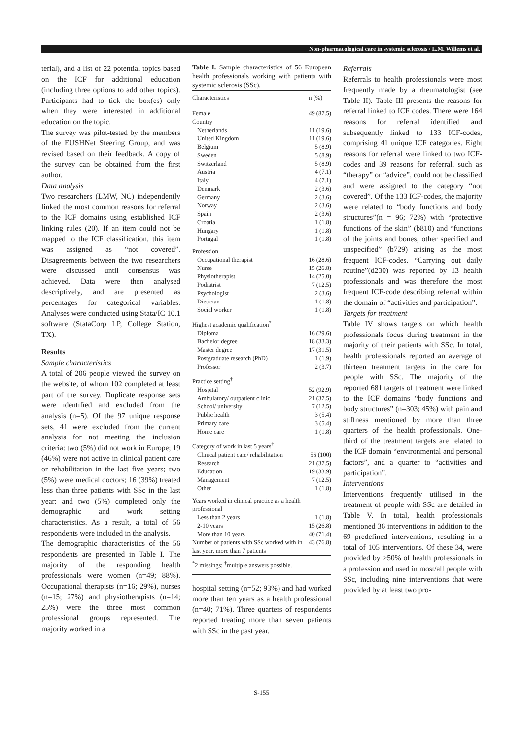Non-pharmacological care in systemic sclerosis / L.M. Willems et al.
terial), and a list of 22 potential topics based on the ICF for additional education (including three options to add other topics). Participants had to tick the box(es) only when they were interested in additional education on the topic.
The survey was pilot-tested by the members of the EUSHNet Steering Group, and was revised based on their feedback. A copy of the survey can be obtained from the first author.
Data analysis
Two researchers (LMW, NC) independently linked the most common reasons for referral to the ICF domains using established ICF linking rules (20). If an item could not be mapped to the ICF classification, this item was assigned as “not covered”. Disagreements between the two researchers were discussed until consensus was achieved. Data were then analysed descriptively, and are presented as percentages for categorical variables. Analyses were conducted using Stata/IC 10.1 software (StataCorp LP, College Station, TX).
Results
Sample characteristics
A total of 206 people viewed the survey on the website, of whom 102 completed at least part of the survey. Duplicate response sets were identified and excluded from the analysis (n=5). Of the 97 unique response sets, 41 were excluded from the current analysis for not meeting the inclusion criteria: two (5%) did not work in Europe; 19 (46%) were not active in clinical patient care or rehabilitation in the last five years; two (5%) were medical doctors; 16 (39%) treated less than three patients with SSc in the last year; and two (5%) completed only the demographic and work setting characteristics. As a result, a total of 56 respondents were included in the analysis.
The demographic characteristics of the 56 respondents are presented in Table I. The majority of the responding health professionals were women (n=49; 88%). Occupational therapists (n=16; 29%), nurses (n=15; 27%) and physiotherapists (n=14; 25%) were the three most common professional groups represented. The majority worked in a
Table I. Sample characteristics of 56 European health professionals working with patients with systemic sclerosis (SSc).
| Characteristics | n (%) |
| --- | --- |
| Female | 49 (87.5) |
| Country | |
| Netherlands | 11 (19.6) |
| United Kingdom | 11 (19.6) |
| Belgium | 5 (8.9) |
| Sweden | 5 (8.9) |
| Switzerland | 5 (8.9) |
| Austria | 4 (7.1) |
| Italy | 4 (7.1) |
| Denmark | 2 (3.6) |
| Germany | 2 (3.6) |
| Norway | 2 (3.6) |
| Spain | 2 (3.6) |
| Croatia | 1 (1.8) |
| Hungary | 1 (1.8) |
| Portugal | 1 (1.8) |
| Profession | |
| Occupational therapist | 16 (28.6) |
| Nurse | 15 (26.8) |
| Physiotherapist | 14 (25.0) |
| Podiatrist | 7 (12.5) |
| Psychologist | 2 (3.6) |
| Dietician | 1 (1.8) |
| Social worker | 1 (1.8) |
| Highest academic qualification<sup>*</sup> | |
| Diploma | 16 (29.6) |
| Bachelor degree | 18 (33.3) |
| Master degree | 17 (31.5) |
| Postgraduate research (PhD) | 1 (1.9) |
| Professor | 2 (3.7) |
| Practice setting<sup>†</sup> | |
| Hospital | 52 (92.9) |
| Ambulatory/ outpatient clinic | 21 (37.5) |
| School/ university | 7 (12.5) |
| Public health | 3 (5.4) |
| Primary care | 3 (5.4) |
| Home care | 1 (1.8) |
| Category of work in last 5 years<sup>†</sup> | |
| Clinical patient care/ rehabilitation | 56 (100) |
| Research | 21 (37.5) |
| Education | 19 (33.9) |
| Management | 7 (12.5) |
| Other | 1 (1.8) |
| Years worked in clinical practice as a health professional | |
| Less than 2 years | 1 (1.8) |
| 2-10 years | 15 (26.8) |
| More than 10 years | 40 (71.4) |
| Number of patients with SSc worked with in last year, more than 7 patients | 43 (76.8) |
| <sup>*</sup> 2 missings; <sup>†</sup>multiple answers possible. | |
hospital setting (n=52; 93%) and had worked more than ten years as a health professional (n=40; 71%). Three quarters of respondents reported treating more than seven patients with SSc in the past year.
Referrals
Referrals to health professionals were most frequently made by a rheumatologist (see Table II). Table III presents the reasons for referral linked to ICF codes. There were 164 reasons for referral identified and subsequently linked to 133 ICF-codes, comprising 41 unique ICF categories. Eight reasons for referral were linked to two ICF-codes and 39 reasons for referral, such as “therapy” or “advice”, could not be classified and were assigned to the category “not covered”. Of the 133 ICF-codes, the majority were related to “body functions and body structures”(n = 96; 72%) with “protective functions of the skin” (b810) and “functions of the joints and bones, other specified and unspecified” (b729) arising as the most frequent ICF-codes. “Carrying out daily routine”(d230) was reported by 13 health professionals and was therefore the most frequent ICF-code describing referral within the domain of “activities and participation”.
Targets for treatment
Table IV shows targets on which health professionals focus during treatment in the majority of their patients with SSc. In total, health professionals reported an average of thirteen treatment targets in the care for people with SSc. The majority of the reported 681 targets of treatment were linked to the ICF domains “body functions and body structures” (n=303; 45%) with pain and stiffness mentioned by more than three quarters of the health professionals. One-third of the treatment targets are related to the ICF domain “environmental and personal factors”, and a quarter to “activities and participation”.
Interventions
Interventions frequently utilised in the treatment of people with SSc are detailed in Table V. In total, health professionals mentioned 36 interventions in addition to the 69 predefined interventions, resulting in a total of 105 interventions. Of these 34, were provided by >50% of health professionals in a profession and used in most/all people with SSc, including nine interventions that were provided by at least two pro-
S-155